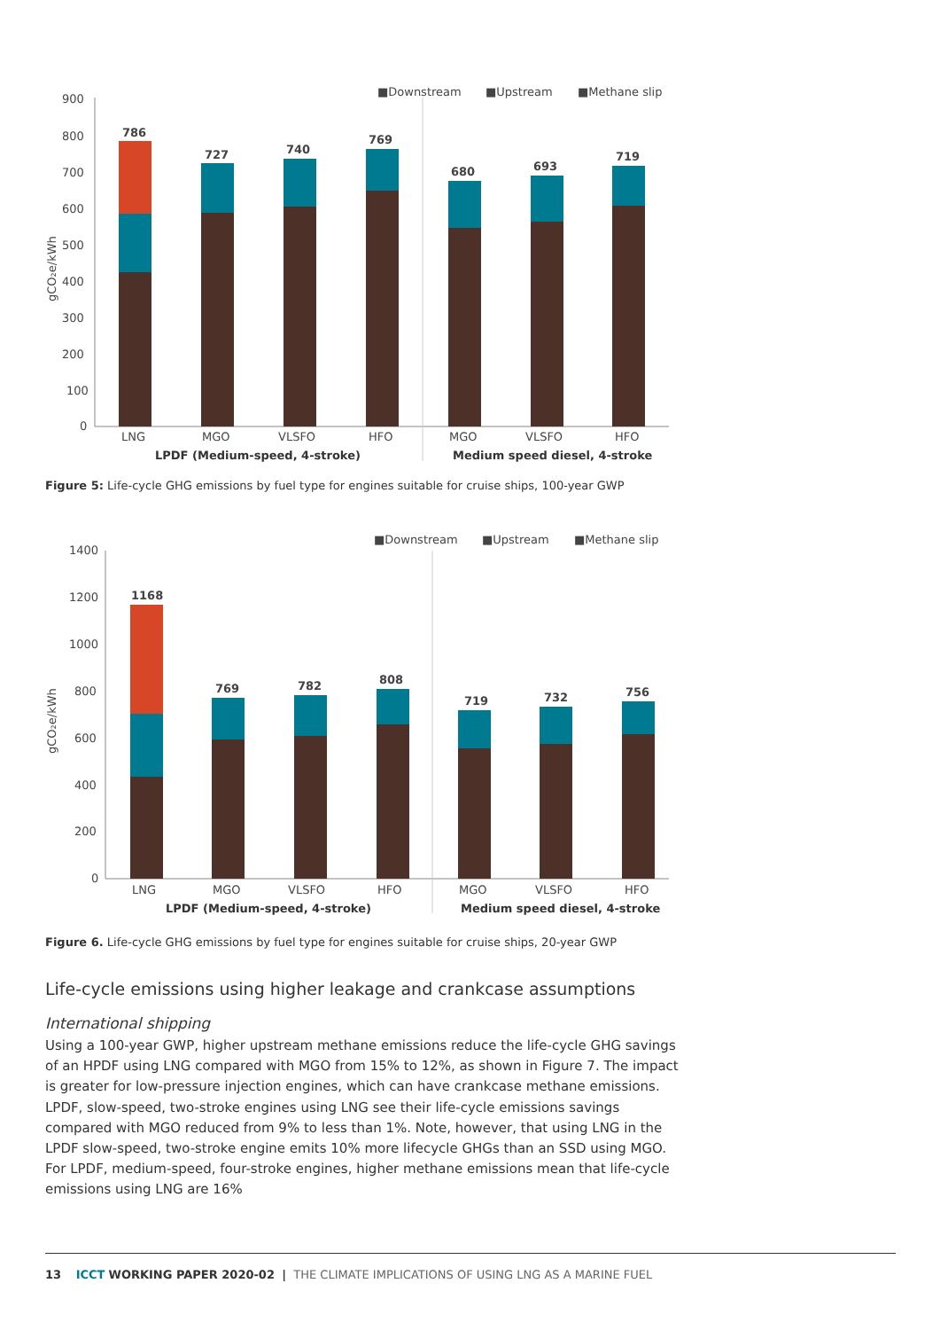■Downstream
■Upstream
■Methane slip
900
800
700
600
500
400
300
200
100
0
gCO₂e/kWh
786
727
740
769
680
693
719
LNG
MGO
VLSFO
HFO
MGO
VLSFO
HFO
LPDF (Medium-speed, 4-stroke)
Medium speed diesel, 4-stroke
Figure 5: Life-cycle GHG emissions by fuel type for engines suitable for cruise ships, 100-year GWP
■Downstream
■Upstream
■Methane slip
1400
1200
1000
800
600
400
200
0
gCO₂e/kWh
1168
769
782
808
719
732
756
LNG
MGO
VLSFO
HFO
MGO
VLSFO
HFO
LPDF (Medium-speed, 4-stroke)
Medium speed diesel, 4-stroke
Figure 6. Life-cycle GHG emissions by fuel type for engines suitable for cruise ships, 20-year GWP
Life-cycle emissions using higher leakage and crankcase assumptions
International shipping
Using a 100-year GWP, higher upstream methane emissions reduce the life-cycle GHG savings of an HPDF using LNG compared with MGO from 15% to 12%, as shown in Figure 7. The impact is greater for low-pressure injection engines, which can have crankcase methane emissions. LPDF, slow-speed, two-stroke engines using LNG see their life-cycle emissions savings compared with MGO reduced from 9% to less than 1%. Note, however, that using LNG in the LPDF slow-speed, two-stroke engine emits 10% more lifecycle GHGs than an SSD using MGO. For LPDF, medium-speed, four-stroke engines, higher methane emissions mean that life-cycle emissions using LNG are 16%
13 ICCT WORKING PAPER 2020-02 | THE CLIMATE IMPLICATIONS OF USING LNG AS A MARINE FUEL